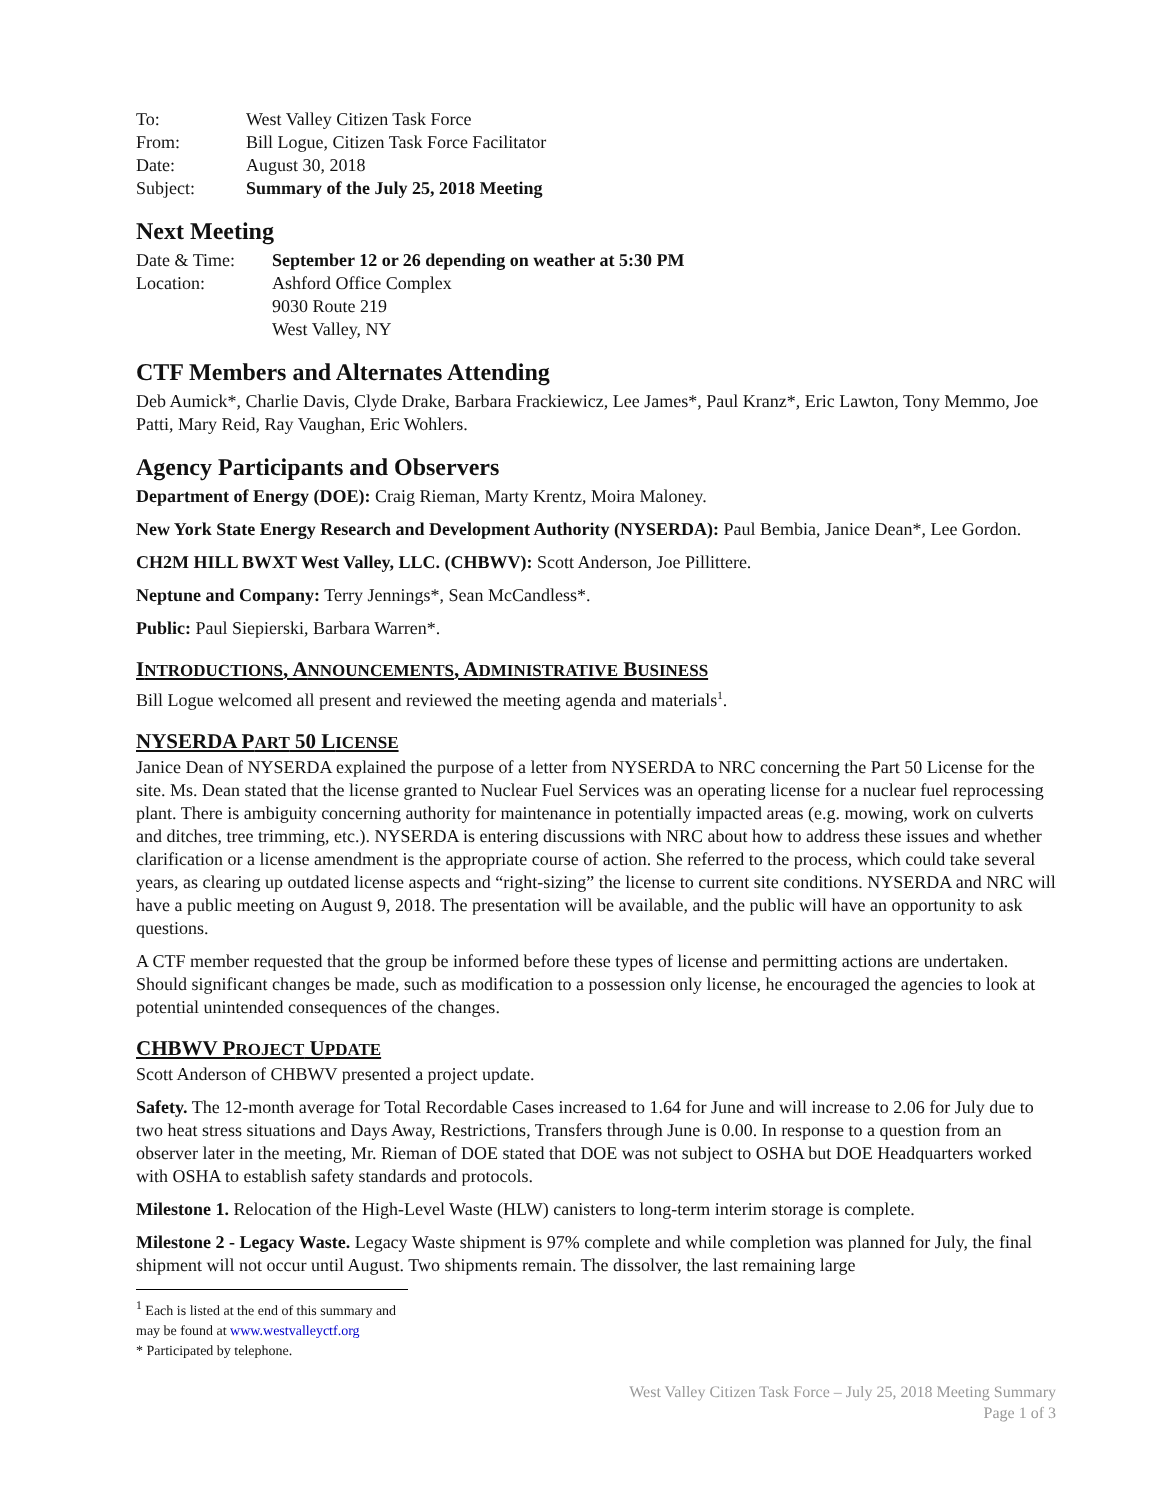| To: | West Valley Citizen Task Force |
| From: | Bill Logue, Citizen Task Force Facilitator |
| Date: | August 30, 2018 |
| Subject: | Summary of the July 25, 2018 Meeting |
Next Meeting
| Date & Time: | September 12 or 26 depending on weather at 5:30 PM |
| Location: | Ashford Office Complex 9030 Route 219 West Valley, NY |
CTF Members and Alternates Attending
Deb Aumick*, Charlie Davis, Clyde Drake, Barbara Frackiewicz, Lee James*, Paul Kranz*, Eric Lawton, Tony Memmo, Joe Patti, Mary Reid, Ray Vaughan, Eric Wohlers.
Agency Participants and Observers
Department of Energy (DOE): Craig Rieman, Marty Krentz, Moira Maloney.
New York State Energy Research and Development Authority (NYSERDA): Paul Bembia, Janice Dean*, Lee Gordon.
CH2M HILL BWXT West Valley, LLC. (CHBWV): Scott Anderson, Joe Pillittere.
Neptune and Company: Terry Jennings*, Sean McCandless*.
Public: Paul Siepierski, Barbara Warren*.
INTRODUCTIONS, ANNOUNCEMENTS, ADMINISTRATIVE BUSINESS
Bill Logue welcomed all present and reviewed the meeting agenda and materials<sup>1</sup>.
NYSERDA PART 50 LICENSE
Janice Dean of NYSERDA explained the purpose of a letter from NYSERDA to NRC concerning the Part 50 License for the site. Ms. Dean stated that the license granted to Nuclear Fuel Services was an operating license for a nuclear fuel reprocessing plant. There is ambiguity concerning authority for maintenance in potentially impacted areas (e.g. mowing, work on culverts and ditches, tree trimming, etc.). NYSERDA is entering discussions with NRC about how to address these issues and whether clarification or a license amendment is the appropriate course of action. She referred to the process, which could take several years, as clearing up outdated license aspects and “right-sizing” the license to current site conditions. NYSERDA and NRC will have a public meeting on August 9, 2018. The presentation will be available, and the public will have an opportunity to ask questions.
A CTF member requested that the group be informed before these types of license and permitting actions are undertaken. Should significant changes be made, such as modification to a possession only license, he encouraged the agencies to look at potential unintended consequences of the changes.
CHBWV PROJECT UPDATE
Scott Anderson of CHBWV presented a project update.
Safety. The 12-month average for Total Recordable Cases increased to 1.64 for June and will increase to 2.06 for July due to two heat stress situations and Days Away, Restrictions, Transfers through June is 0.00. In response to a question from an observer later in the meeting, Mr. Rieman of DOE stated that DOE was not subject to OSHA but DOE Headquarters worked with OSHA to establish safety standards and protocols.
Milestone 1. Relocation of the High-Level Waste (HLW) canisters to long-term interim storage is complete.
Milestone 2 - Legacy Waste. Legacy Waste shipment is 97% complete and while completion was planned for July, the final shipment will not occur until August. Two shipments remain. The dissolver, the last remaining large
<sup>1</sup> Each is listed at the end of this summary and may be found at www.westvalleyctf.org
* Participated by telephone.
West Valley Citizen Task Force – July 25, 2018 Meeting Summary
Page 1 of 3